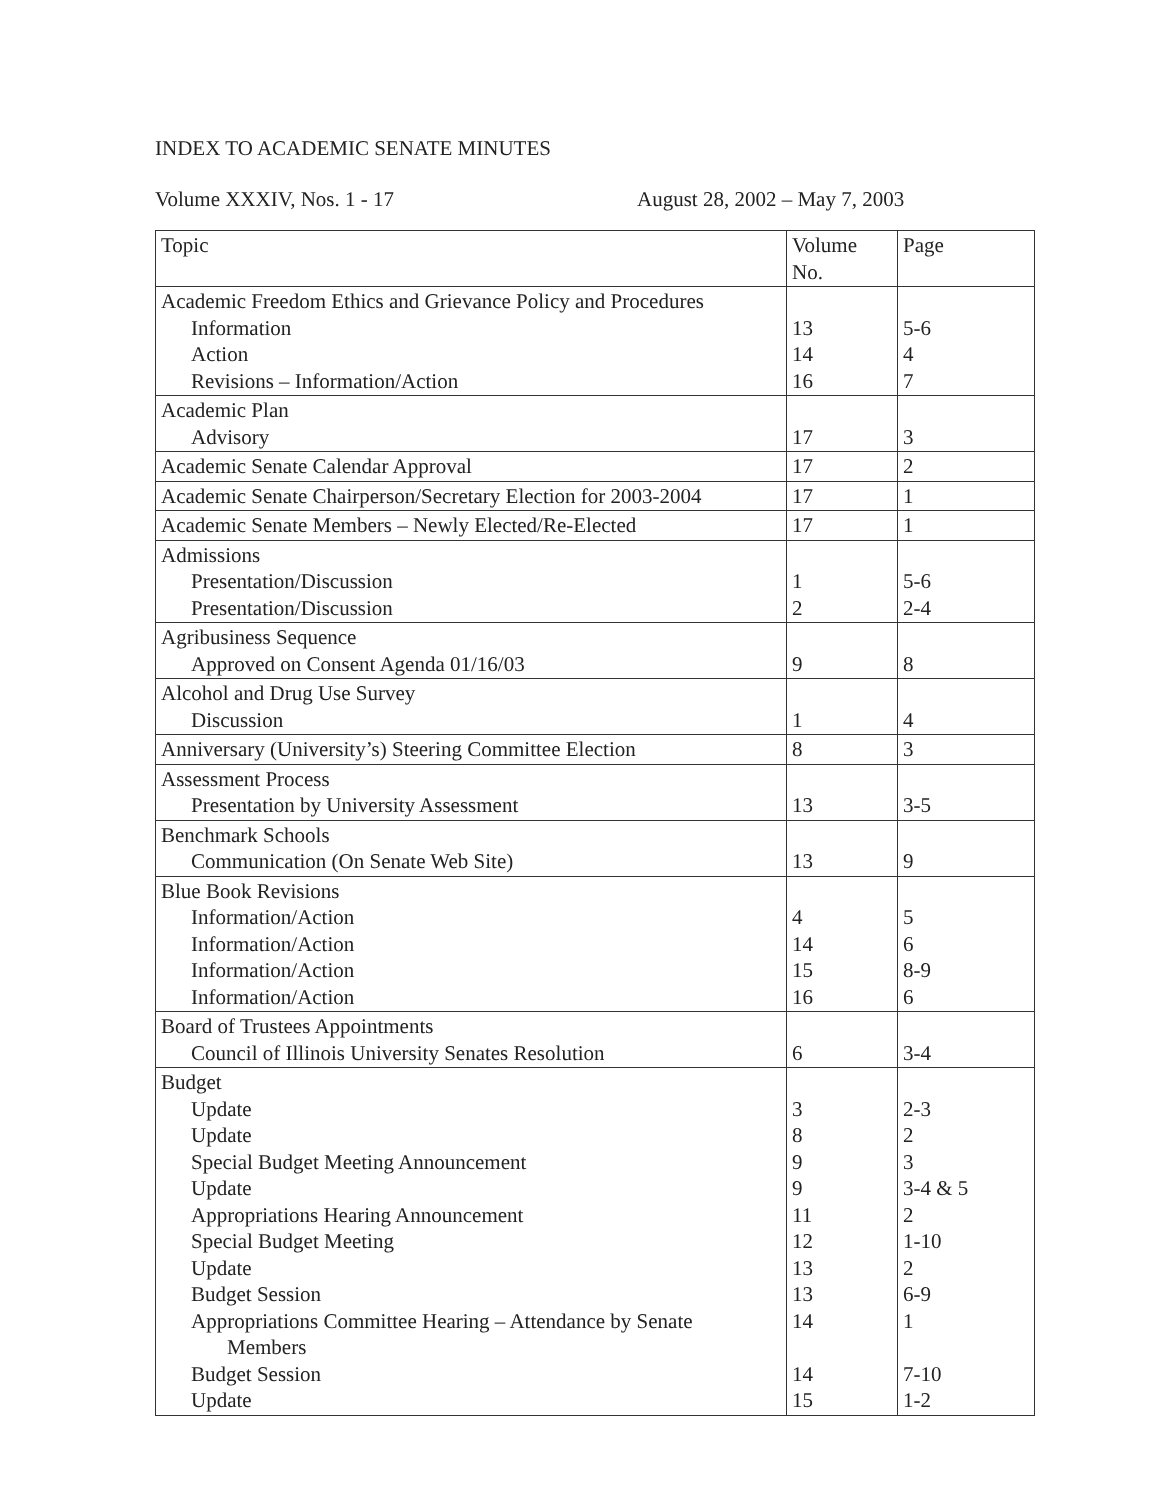INDEX TO ACADEMIC SENATE MINUTES
Volume XXXIV, Nos. 1 - 17 August 28, 2002 – May 7, 2003
| Topic | Volume No. | Page |
| --- | --- | --- |
| Academic Freedom Ethics and Grievance Policy and Procedures Information Action Revisions – Information/Action | 13 14 16 | 5-6 4 7 |
| Academic Plan Advisory | 17 | 3 |
| Academic Senate Calendar Approval | 17 | 2 |
| Academic Senate Chairperson/Secretary Election for 2003-2004 | 17 | 1 |
| Academic Senate Members – Newly Elected/Re-Elected | 17 | 1 |
| Admissions Presentation/Discussion Presentation/Discussion | 1 2 | 5-6 2-4 |
| Agribusiness Sequence Approved on Consent Agenda 01/16/03 | 9 | 8 |
| Alcohol and Drug Use Survey Discussion | 1 | 4 |
| Anniversary (University’s) Steering Committee Election | 8 | 3 |
| Assessment Process Presentation by University Assessment | 13 | 3-5 |
| Benchmark Schools Communication (On Senate Web Site) | 13 | 9 |
| Blue Book Revisions Information/Action Information/Action Information/Action Information/Action | 4 14 15 16 | 5 6 8-9 6 |
| Board of Trustees Appointments Council of Illinois University Senates Resolution | 6 | 3-4 |
| Budget Update Update Special Budget Meeting Announcement Update Appropriations Hearing Announcement Special Budget Meeting Update Budget Session Appropriations Committee Hearing – Attendance by Senate Members Budget Session Update | 3 8 9 9 11 12 13 13 14 14 15 | 2-3 2 3 3-4 & 5 2 1-10 2 6-9 1 7-10 1-2 |